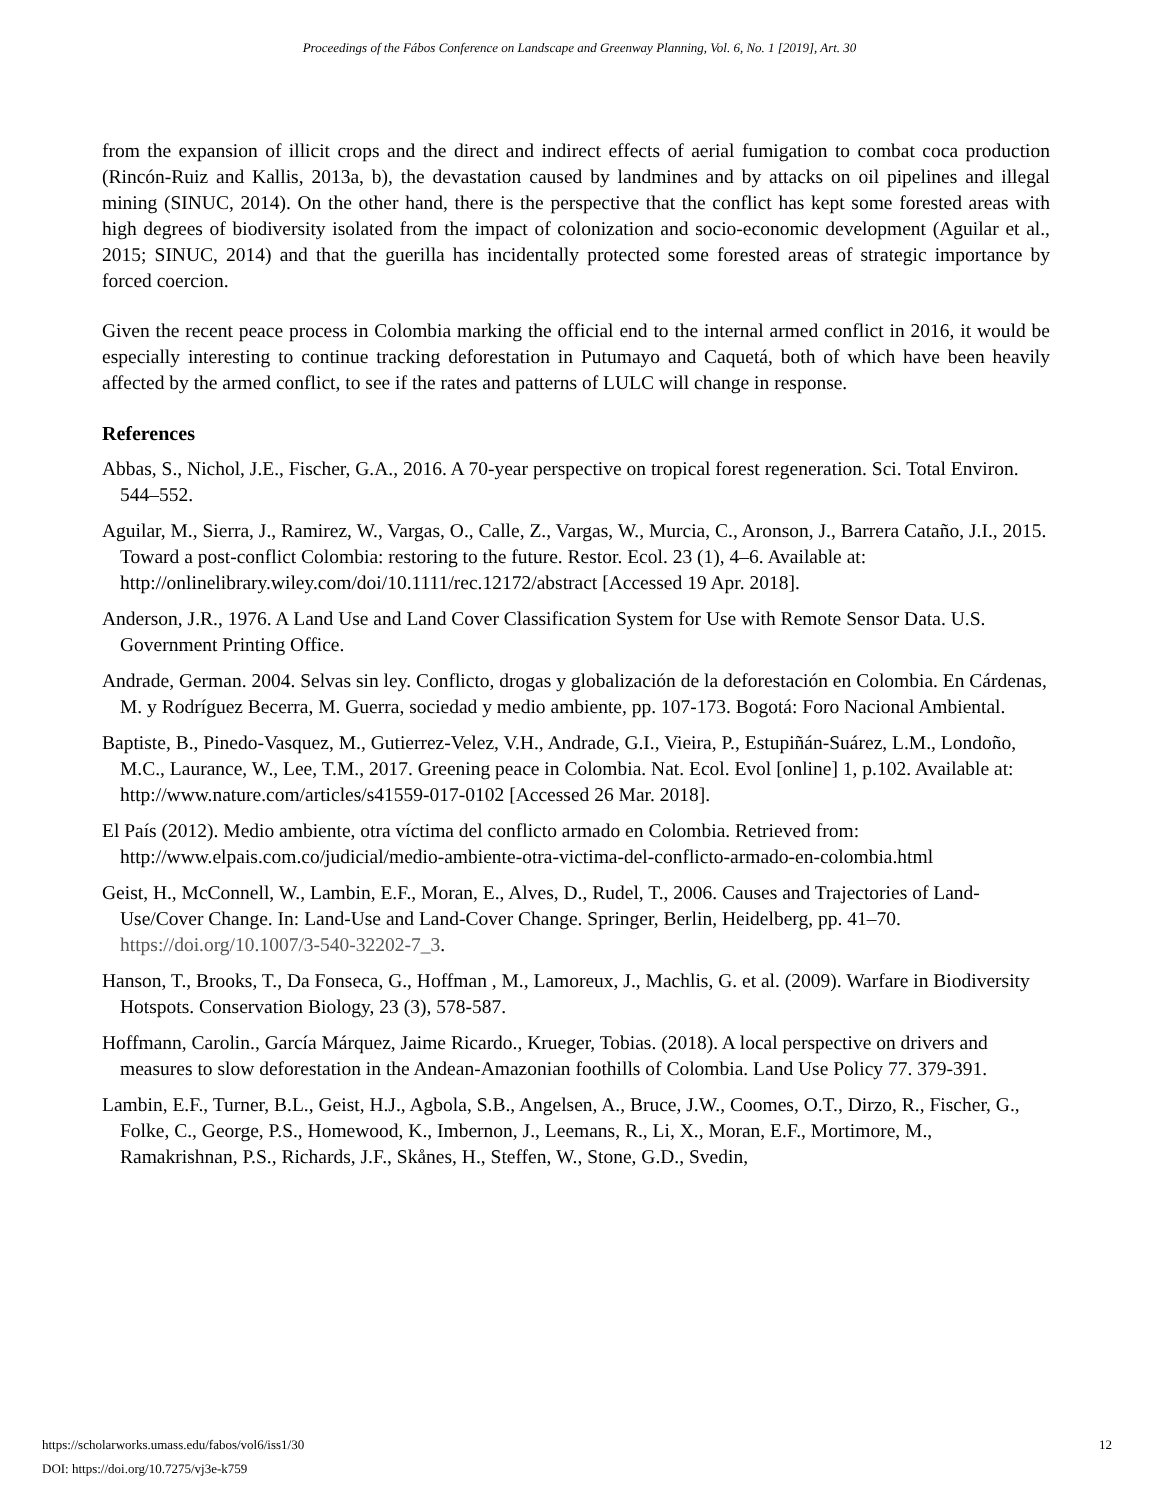Proceedings of the Fábos Conference on Landscape and Greenway Planning, Vol. 6, No. 1 [2019], Art. 30
from the expansion of illicit crops and the direct and indirect effects of aerial fumigation to combat coca production (Rincón-Ruiz and Kallis, 2013a, b), the devastation caused by landmines and by attacks on oil pipelines and illegal mining (SINUC, 2014). On the other hand, there is the perspective that the conflict has kept some forested areas with high degrees of biodiversity isolated from the impact of colonization and socio-economic development (Aguilar et al., 2015; SINUC, 2014) and that the guerilla has incidentally protected some forested areas of strategic importance by forced coercion.
Given the recent peace process in Colombia marking the official end to the internal armed conflict in 2016, it would be especially interesting to continue tracking deforestation in Putumayo and Caquetá, both of which have been heavily affected by the armed conflict, to see if the rates and patterns of LULC will change in response.
References
Abbas, S., Nichol, J.E., Fischer, G.A., 2016. A 70-year perspective on tropical forest regeneration. Sci. Total Environ. 544–552.
Aguilar, M., Sierra, J., Ramirez, W., Vargas, O., Calle, Z., Vargas, W., Murcia, C., Aronson, J., Barrera Cataño, J.I., 2015. Toward a post-conflict Colombia: restoring to the future. Restor. Ecol. 23 (1), 4–6. Available at: http://onlinelibrary.wiley.com/doi/10.1111/rec.12172/abstract [Accessed 19 Apr. 2018].
Anderson, J.R., 1976. A Land Use and Land Cover Classification System for Use with Remote Sensor Data. U.S. Government Printing Office.
Andrade, German. 2004. Selvas sin ley. Conflicto, drogas y globalización de la deforestación en Colombia. En Cárdenas, M. y Rodríguez Becerra, M. Guerra, sociedad y medio ambiente, pp. 107-173. Bogotá: Foro Nacional Ambiental.
Baptiste, B., Pinedo-Vasquez, M., Gutierrez-Velez, V.H., Andrade, G.I., Vieira, P., Estupiñán-Suárez, L.M., Londoño, M.C., Laurance, W., Lee, T.M., 2017. Greening peace in Colombia. Nat. Ecol. Evol [online] 1, p.102. Available at: http://www.nature.com/articles/s41559-017-0102 [Accessed 26 Mar. 2018].
El País (2012). Medio ambiente, otra víctima del conflicto armado en Colombia. Retrieved from: http://www.elpais.com.co/judicial/medio-ambiente-otra-victima-del-conflicto-armado-en-colombia.html
Geist, H., McConnell, W., Lambin, E.F., Moran, E., Alves, D., Rudel, T., 2006. Causes and Trajectories of Land-Use/Cover Change. In: Land-Use and Land-Cover Change. Springer, Berlin, Heidelberg, pp. 41–70. https://doi.org/10.1007/3-540-32202-7_3.
Hanson, T., Brooks, T., Da Fonseca, G., Hoffman , M., Lamoreux, J., Machlis, G. et al. (2009). Warfare in Biodiversity Hotspots. Conservation Biology, 23 (3), 578-587.
Hoffmann, Carolin., García Márquez, Jaime Ricardo., Krueger, Tobias. (2018). A local perspective on drivers and measures to slow deforestation in the Andean-Amazonian foothills of Colombia. Land Use Policy 77. 379-391.
Lambin, E.F., Turner, B.L., Geist, H.J., Agbola, S.B., Angelsen, A., Bruce, J.W., Coomes, O.T., Dirzo, R., Fischer, G., Folke, C., George, P.S., Homewood, K., Imbernon, J., Leemans, R., Li, X., Moran, E.F., Mortimore, M., Ramakrishnan, P.S., Richards, J.F., Skånes, H., Steffen, W., Stone, G.D., Svedin,
https://scholarworks.umass.edu/fabos/vol6/iss1/30
DOI: https://doi.org/10.7275/vj3e-k759
12